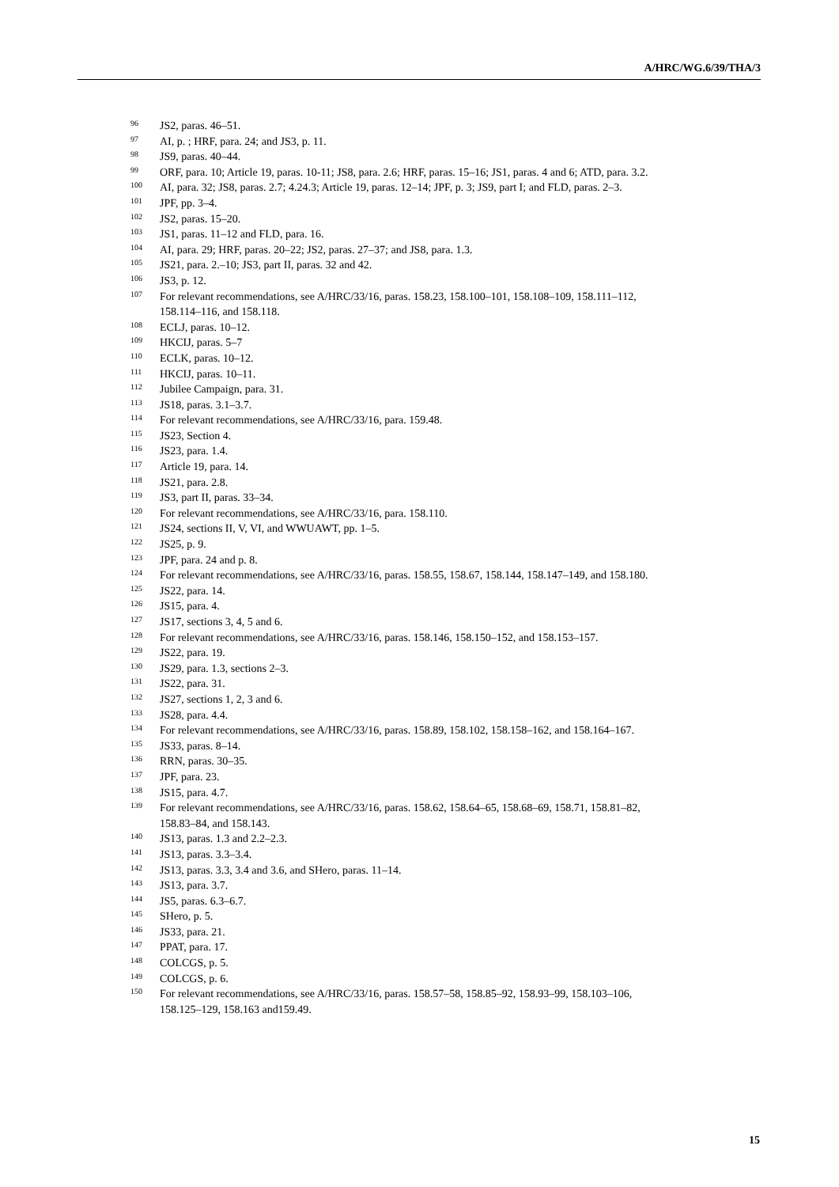A/HRC/WG.6/39/THA/3
<sup>96</sup> JS2, paras. 46–51.
<sup>97</sup> AI, p. ; HRF, para. 24; and JS3, p. 11.
<sup>98</sup> JS9, paras. 40–44.
<sup>99</sup>ORF, para. 10; Article 19, paras. 10-11; JS8, para. 2.6; HRF, paras. 15–16; JS1, paras. 4 and 6; ATD, para. 3.2.
<sup>100</sup> AI, para. 32; JS8, paras. 2.7; 4.24.3; Article 19, paras. 12–14; JPF, p. 3; JS9, part I; and FLD, paras. 2–3.
<sup>101</sup> JPF, pp. 3–4.
<sup>102</sup> JS2, paras. 15–20.
<sup>103</sup> JS1, paras. 11–12 and FLD, para. 16.
<sup>104</sup> AI, para. 29; HRF, paras. 20–22; JS2, paras. 27–37; and JS8, para. 1.3.
<sup>105</sup> JS21, para. 2.–10; JS3, part II, paras. 32 and 42.
<sup>106</sup> JS3, p. 12.
<sup>107</sup> For relevant recommendations, see A/HRC/33/16, paras. 158.23, 158.100–101, 158.108–109, 158.111–112, 158.114–116, and 158.118.
<sup>108</sup> ECLJ, paras. 10–12.
<sup>109</sup>HKCIJ, paras. 5–7
<sup>110</sup> ECLK, paras. 10–12.
<sup>111</sup>HKCIJ, paras. 10–11.
<sup>112</sup> Jubilee Campaign, para. 31.
<sup>113</sup> JS18, paras. 3.1–3.7.
<sup>114</sup> For relevant recommendations, see A/HRC/33/16, para. 159.48.
<sup>115</sup> JS23, Section 4.
<sup>116</sup> JS23, para. 1.4.
<sup>117</sup> Article 19, para. 14.
<sup>118</sup> JS21, para. 2.8.
<sup>119</sup> JS3, part II, paras. 33–34.
<sup>120</sup> For relevant recommendations, see A/HRC/33/16, para. 158.110.
<sup>121</sup> JS24, sections II, V, VI, and WWUAWT, pp. 1–5.
<sup>122</sup> JS25, p. 9.
<sup>123</sup> JPF, para. 24 and p. 8.
<sup>124</sup> For relevant recommendations, see A/HRC/33/16, paras. 158.55, 158.67, 158.144, 158.147–149, and 158.180.
<sup>125</sup> JS22, para. 14.
<sup>126</sup> JS15, para. 4.
<sup>127</sup> JS17, sections 3, 4, 5 and 6.
<sup>128</sup> For relevant recommendations, see A/HRC/33/16, paras. 158.146, 158.150–152, and 158.153–157.
<sup>129</sup> JS22, para. 19.
<sup>130</sup> JS29, para. 1.3, sections 2–3.
<sup>131</sup> JS22, para. 31.
<sup>132</sup> JS27, sections 1, 2, 3 and 6.
<sup>133</sup> JS28, para. 4.4.
<sup>134</sup> For relevant recommendations, see A/HRC/33/16, paras. 158.89, 158.102, 158.158–162, and 158.164–167.
<sup>135</sup> JS33, paras. 8–14.
<sup>136</sup> RRN, paras. 30–35.
<sup>137</sup> JPF, para. 23.
<sup>138</sup> JS15, para. 4.7.
<sup>139</sup> For relevant recommendations, see A/HRC/33/16, paras. 158.62, 158.64–65, 158.68–69, 158.71, 158.81–82, 158.83–84, and 158.143.
<sup>140</sup> JS13, paras. 1.3 and 2.2–2.3.
<sup>141</sup> JS13, paras. 3.3–3.4.
<sup>142</sup> JS13, paras. 3.3, 3.4 and 3.6, and SHero, paras. 11–14.
<sup>143</sup> JS13, para. 3.7.
<sup>144</sup> JS5, paras. 6.3–6.7.
<sup>145</sup>SHero, p. 5.
<sup>146</sup> JS33, para. 21.
<sup>147</sup>PPAT, para. 17.
<sup>148</sup>COLCGS, p. 5.
<sup>149</sup>COLCGS, p. 6.
<sup>150</sup> For relevant recommendations, see A/HRC/33/16, paras. 158.57–58, 158.85–92, 158.93–99, 158.103–106, 158.125–129, 158.163 and159.49.
15